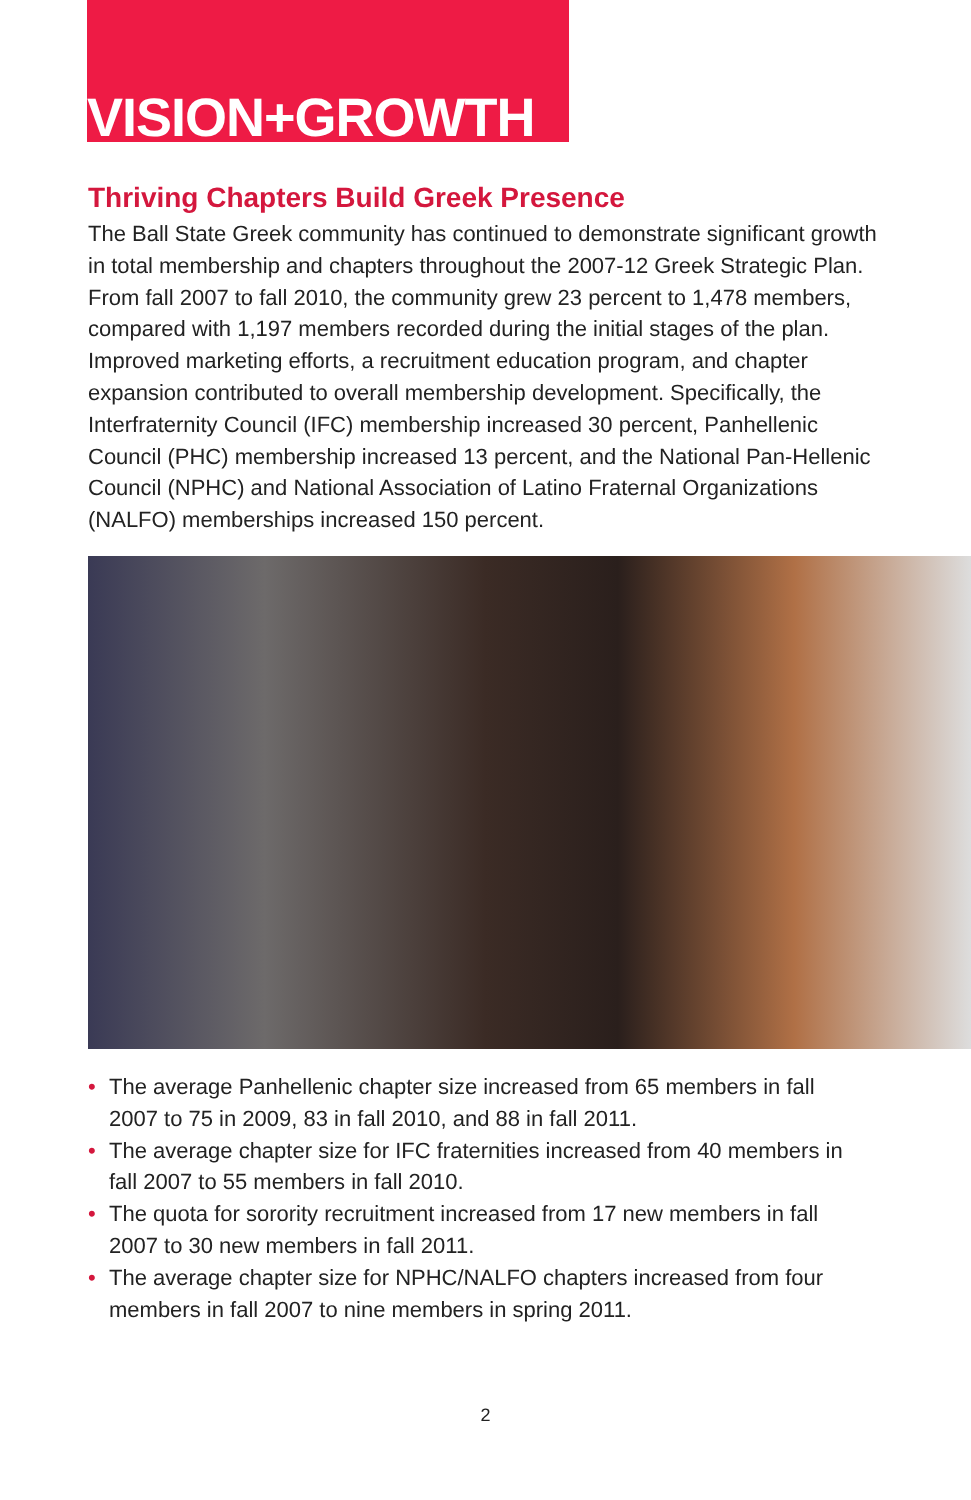VISION+GROWTH
Thriving Chapters Build Greek Presence
The Ball State Greek community has continued to demonstrate significant growth in total membership and chapters throughout the 2007-12 Greek Strategic Plan. From fall 2007 to fall 2010, the community grew 23 percent to 1,478 members, compared with 1,197 members recorded during the initial stages of the plan. Improved marketing efforts, a recruitment education program, and chapter expansion contributed to overall membership development. Specifically, the Interfraternity Council (IFC) membership increased 30 percent, Panhellenic Council (PHC) membership increased 13 percent, and the National Pan-Hellenic Council (NPHC) and National Association of Latino Fraternal Organizations (NALFO) memberships increased 150 percent.
• The average Panhellenic chapter size increased from 65 members in fall 2007 to 75 in 2009, 83 in fall 2010, and 88 in fall 2011.
• The average chapter size for IFC fraternities increased from 40 members in fall 2007 to 55 members in fall 2010.
• The quota for sorority recruitment increased from 17 new members in fall 2007 to 30 new members in fall 2011.
• The average chapter size for NPHC/NALFO chapters increased from four members in fall 2007 to nine members in spring 2011.
2